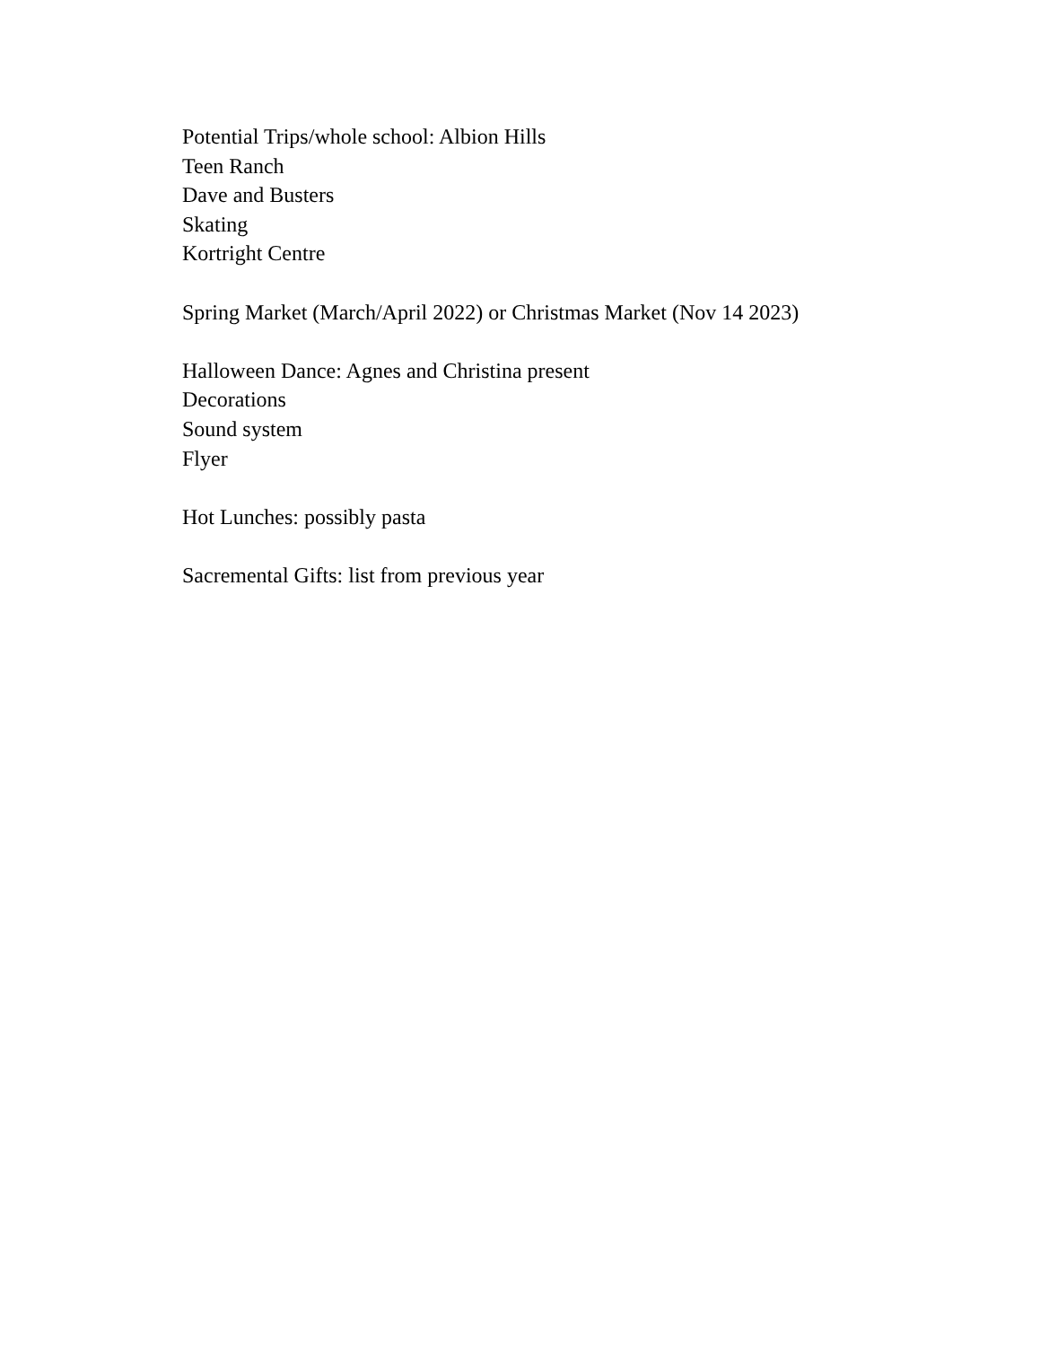Potential Trips/whole school: Albion Hills
Teen Ranch
Dave and Busters
Skating
Kortright Centre
Spring Market (March/April 2022) or Christmas Market (Nov 14 2023)
Halloween Dance: Agnes and Christina present
Decorations
Sound system
Flyer
Hot Lunches: possibly pasta
Sacremental Gifts: list from previous year